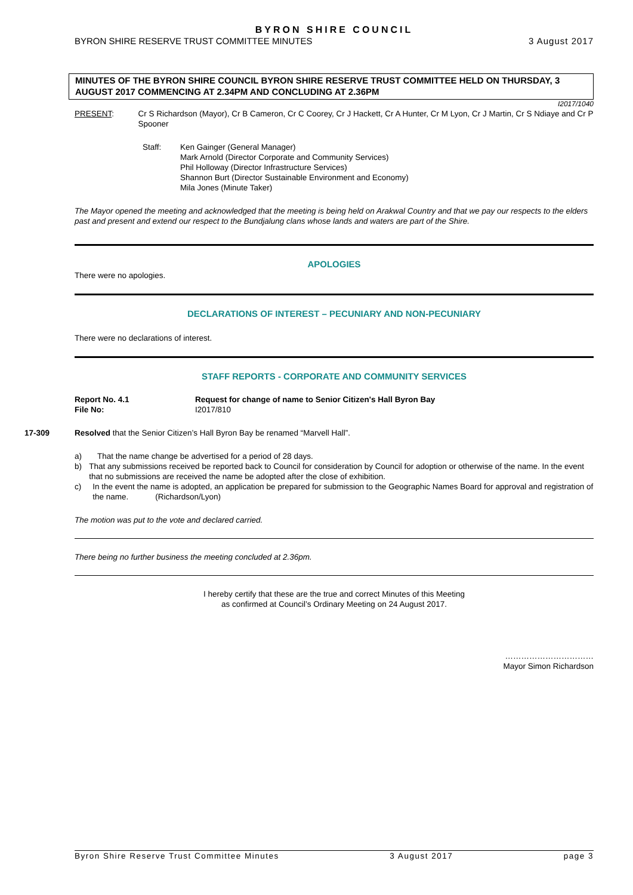BYRON SHIRE COUNCIL
BYRON SHIRE RESERVE TRUST COMMITTEE MINUTES 3 August 2017
MINUTES OF THE BYRON SHIRE COUNCIL BYRON SHIRE RESERVE TRUST COMMITTEE HELD ON THURSDAY, 3 AUGUST 2017 COMMENCING AT 2.34PM AND CONCLUDING AT 2.36PM
I2017/1040
PRESENT: Cr S Richardson (Mayor), Cr B Cameron, Cr C Coorey, Cr J Hackett, Cr A Hunter, Cr M Lyon, Cr J Martin, Cr S Ndiaye and Cr P Spooner
Staff: Ken Gainger (General Manager)
Mark Arnold (Director Corporate and Community Services)
Phil Holloway (Director Infrastructure Services)
Shannon Burt (Director Sustainable Environment and Economy)
Mila Jones (Minute Taker)
The Mayor opened the meeting and acknowledged that the meeting is being held on Arakwal Country and that we pay our respects to the elders past and present and extend our respect to the Bundjalung clans whose lands and waters are part of the Shire.
APOLOGIES
There were no apologies.
DECLARATIONS OF INTEREST – PECUNIARY AND NON-PECUNIARY
There were no declarations of interest.
STAFF REPORTS - CORPORATE AND COMMUNITY SERVICES
Report No. 4.1
File No: Request for change of name to Senior Citizen's Hall Byron Bay
I2017/810
17-309 Resolved that the Senior Citizen’s Hall Byron Bay be renamed “Marvell Hall”.
a) That the name change be advertised for a period of 28 days.
b) That any submissions received be reported back to Council for consideration by Council for adoption or otherwise of the name. In the event that no submissions are received the name be adopted after the close of exhibition.
c) In the event the name is adopted, an application be prepared for submission to the Geographic Names Board for approval and registration of the name. (Richardson/Lyon)
The motion was put to the vote and declared carried.
There being no further business the meeting concluded at 2.36pm.
I hereby certify that these are the true and correct Minutes of this Meeting
as confirmed at Council’s Ordinary Meeting on 24 August 2017.
……………………………
Mayor Simon Richardson
Byron Shire Reserve Trust Committee Minutes 3 August 2017 page 3